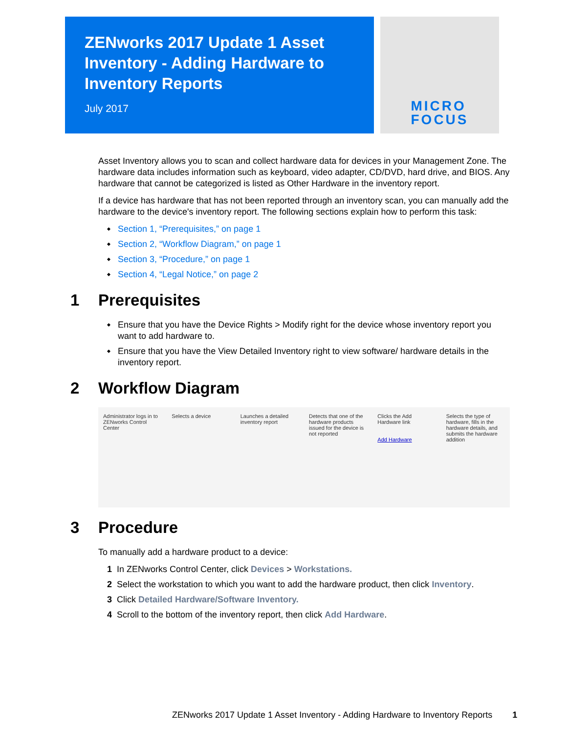ZENworks 2017 Update 1 Asset Inventory - Adding Hardware to Inventory Reports
July 2017
MICRO
FOCUS
Asset Inventory allows you to scan and collect hardware data for devices in your Management Zone. The hardware data includes information such as keyboard, video adapter, CD/DVD, hard drive, and BIOS. Any hardware that cannot be categorized is listed as Other Hardware in the inventory report.
If a device has hardware that has not been reported through an inventory scan, you can manually add the hardware to the device's inventory report. The following sections explain how to perform this task:
Section 1, “Prerequisites,” on page 1
Section 2, “Workflow Diagram,” on page 1
Section 3, “Procedure,” on page 1
Section 4, “Legal Notice,” on page 2
1 Prerequisites
Ensure that you have the Device Rights > Modify right for the device whose inventory report you want to add hardware to.
Ensure that you have the View Detailed Inventory right to view software/ hardware details in the inventory report.
2 Workflow Diagram
Administrator logs in to ZENworks Control Center
Selects a device Launches a detailed inventory report
Detects that one of the hardware products issued for the device is not reported
Clicks the Add Hardware link
Add Hardware
Selects the type of hardware, fills in the hardware details, and submits the hardware addition
3 Procedure
To manually add a hardware product to a device:
1 In ZENworks Control Center, click Devices > Workstations.
2 Select the workstation to which you want to add the hardware product, then click Inventory.
3 Click Detailed Hardware/Software Inventory.
4 Scroll to the bottom of the inventory report, then click Add Hardware.
ZENworks 2017 Update 1 Asset Inventory - Adding Hardware to Inventory Reports 1